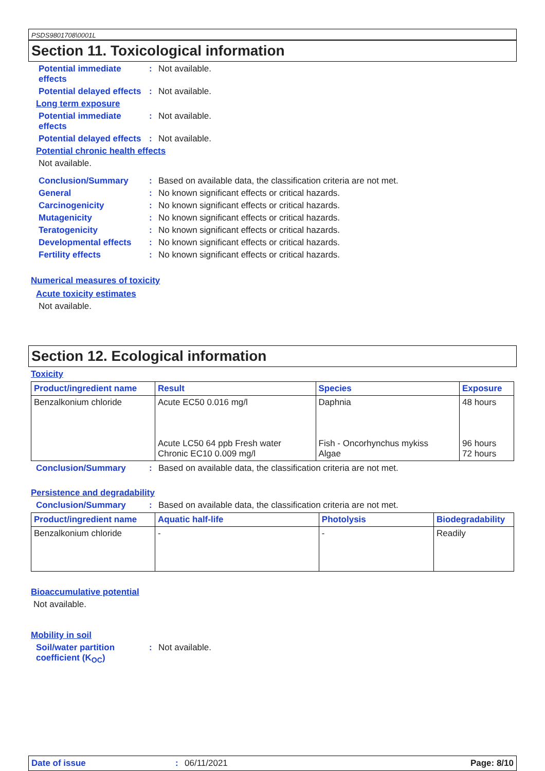PSDS9801708\0001L
Section 11. Toxicological information
Potential immediate effects
: Not available.
Potential delayed effects
: Not available.
Long term exposure
Potential immediate effects
: Not available.
Potential delayed effects
: Not available.
Potential chronic health effects
Not available.
Conclusion/Summary : Based on available data, the classification criteria are not met.
General : No known significant effects or critical hazards.
Carcinogenicity : No known significant effects or critical hazards.
Mutagenicity : No known significant effects or critical hazards.
Teratogenicity : No known significant effects or critical hazards.
Developmental effects : No known significant effects or critical hazards.
Fertility effects : No known significant effects or critical hazards.
Numerical measures of toxicity
Acute toxicity estimates
Not available.
Section 12. Ecological information
Toxicity
| Product/ingredient name | Result | Species | Exposure |
| --- | --- | --- | --- |
| Benzalkonium chloride | Acute EC50 0.016 mg/l Acute LC50 64 ppb Fresh water Chronic EC10 0.009 mg/l | Daphnia Fish - Oncorhynchus mykiss Algae | 48 hours 96 hours 72 hours |
Conclusion/Summary : Based on available data, the classification criteria are not met.
Persistence and degradability
Conclusion/Summary : Based on available data, the classification criteria are not met.
| Product/ingredient name | Aquatic half-life | Photolysis | Biodegradability |
| --- | --- | --- | --- |
| Benzalkonium chloride | - | - | Readily |
Bioaccumulative potential
Not available.
Mobility in soil
Soil/water partition coefficient (K<sub>OC</sub>)
: Not available.
Date of issue: 06/11/2021 Page: 8/10